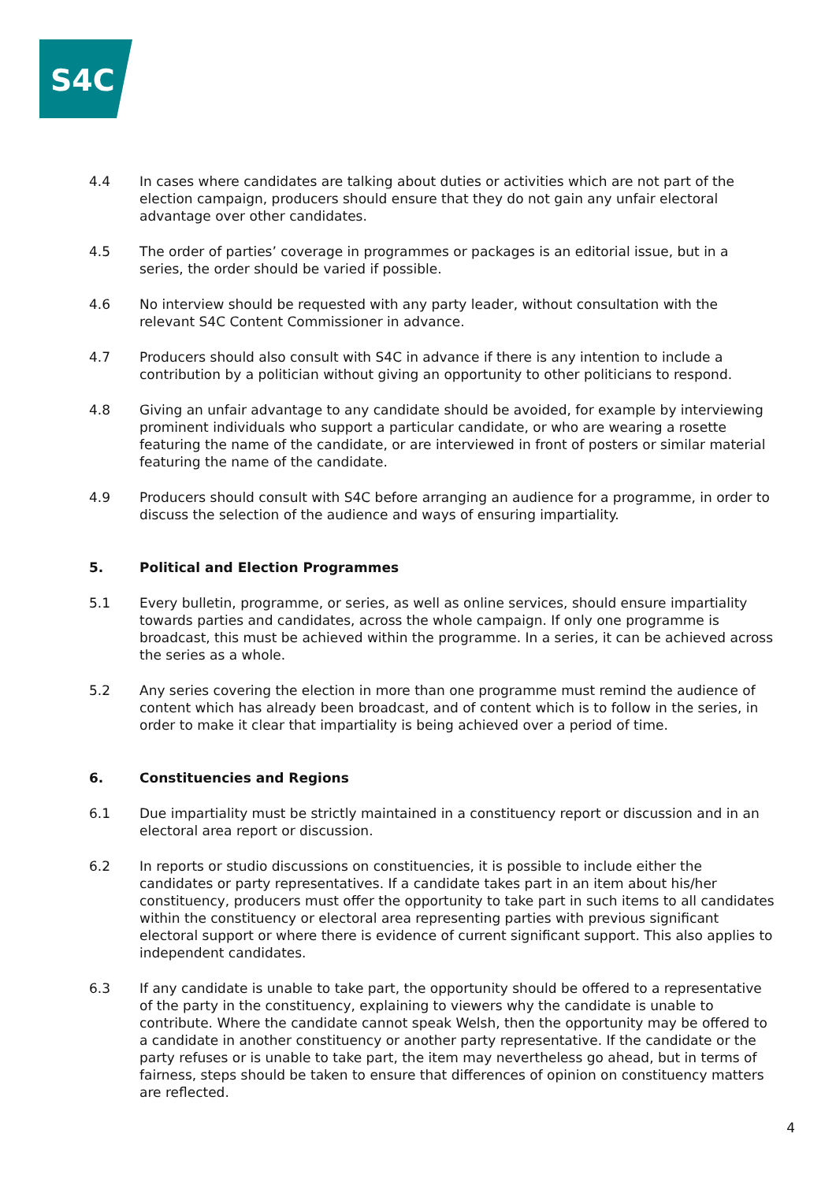S4C
4.4 In cases where candidates are talking about duties or activities which are not part of the election campaign, producers should ensure that they do not gain any unfair electoral advantage over other candidates.
4.5 The order of parties’ coverage in programmes or packages is an editorial issue, but in a series, the order should be varied if possible.
4.6 No interview should be requested with any party leader, without consultation with the relevant S4C Content Commissioner in advance.
4.7 Producers should also consult with S4C in advance if there is any intention to include a contribution by a politician without giving an opportunity to other politicians to respond.
4.8 Giving an unfair advantage to any candidate should be avoided, for example by interviewing prominent individuals who support a particular candidate, or who are wearing a rosette featuring the name of the candidate, or are interviewed in front of posters or similar material featuring the name of the candidate.
4.9 Producers should consult with S4C before arranging an audience for a programme, in order to discuss the selection of the audience and ways of ensuring impartiality.
5. Political and Election Programmes
5.1 Every bulletin, programme, or series, as well as online services, should ensure impartiality towards parties and candidates, across the whole campaign. If only one programme is broadcast, this must be achieved within the programme. In a series, it can be achieved across the series as a whole.
5.2 Any series covering the election in more than one programme must remind the audience of content which has already been broadcast, and of content which is to follow in the series, in order to make it clear that impartiality is being achieved over a period of time.
6. Constituencies and Regions
6.1 Due impartiality must be strictly maintained in a constituency report or discussion and in an electoral area report or discussion.
6.2 In reports or studio discussions on constituencies, it is possible to include either the candidates or party representatives. If a candidate takes part in an item about his/her constituency, producers must offer the opportunity to take part in such items to all candidates within the constituency or electoral area representing parties with previous significant electoral support or where there is evidence of current significant support. This also applies to independent candidates.
6.3 If any candidate is unable to take part, the opportunity should be offered to a representative of the party in the constituency, explaining to viewers why the candidate is unable to contribute. Where the candidate cannot speak Welsh, then the opportunity may be offered to a candidate in another constituency or another party representative. If the candidate or the party refuses or is unable to take part, the item may nevertheless go ahead, but in terms of fairness, steps should be taken to ensure that differences of opinion on constituency matters are reflected.
4